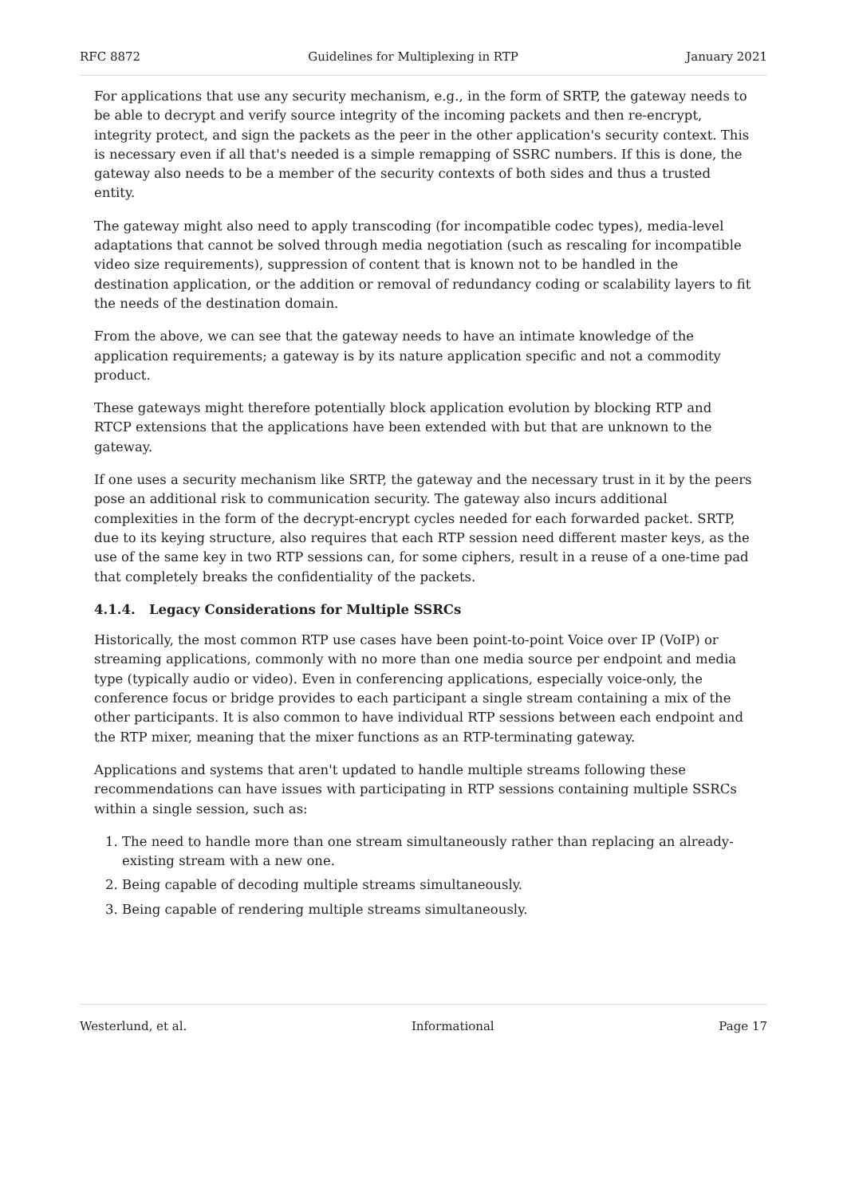RFC 8872 Guidelines for Multiplexing in RTP January 2021
For applications that use any security mechanism, e.g., in the form of SRTP, the gateway needs to be able to decrypt and verify source integrity of the incoming packets and then re-encrypt, integrity protect, and sign the packets as the peer in the other application's security context. This is necessary even if all that's needed is a simple remapping of SSRC numbers. If this is done, the gateway also needs to be a member of the security contexts of both sides and thus a trusted entity.
The gateway might also need to apply transcoding (for incompatible codec types), media-level adaptations that cannot be solved through media negotiation (such as rescaling for incompatible video size requirements), suppression of content that is known not to be handled in the destination application, or the addition or removal of redundancy coding or scalability layers to fit the needs of the destination domain.
From the above, we can see that the gateway needs to have an intimate knowledge of the application requirements; a gateway is by its nature application specific and not a commodity product.
These gateways might therefore potentially block application evolution by blocking RTP and RTCP extensions that the applications have been extended with but that are unknown to the gateway.
If one uses a security mechanism like SRTP, the gateway and the necessary trust in it by the peers pose an additional risk to communication security. The gateway also incurs additional complexities in the form of the decrypt-encrypt cycles needed for each forwarded packet. SRTP, due to its keying structure, also requires that each RTP session need different master keys, as the use of the same key in two RTP sessions can, for some ciphers, result in a reuse of a one-time pad that completely breaks the confidentiality of the packets.
4.1.4. Legacy Considerations for Multiple SSRCs
Historically, the most common RTP use cases have been point-to-point Voice over IP (VoIP) or streaming applications, commonly with no more than one media source per endpoint and media type (typically audio or video). Even in conferencing applications, especially voice-only, the conference focus or bridge provides to each participant a single stream containing a mix of the other participants. It is also common to have individual RTP sessions between each endpoint and the RTP mixer, meaning that the mixer functions as an RTP-terminating gateway.
Applications and systems that aren't updated to handle multiple streams following these recommendations can have issues with participating in RTP sessions containing multiple SSRCs within a single session, such as:
1. The need to handle more than one stream simultaneously rather than replacing an already-existing stream with a new one.
2. Being capable of decoding multiple streams simultaneously.
3. Being capable of rendering multiple streams simultaneously.
Westerlund, et al. Informational Page 17